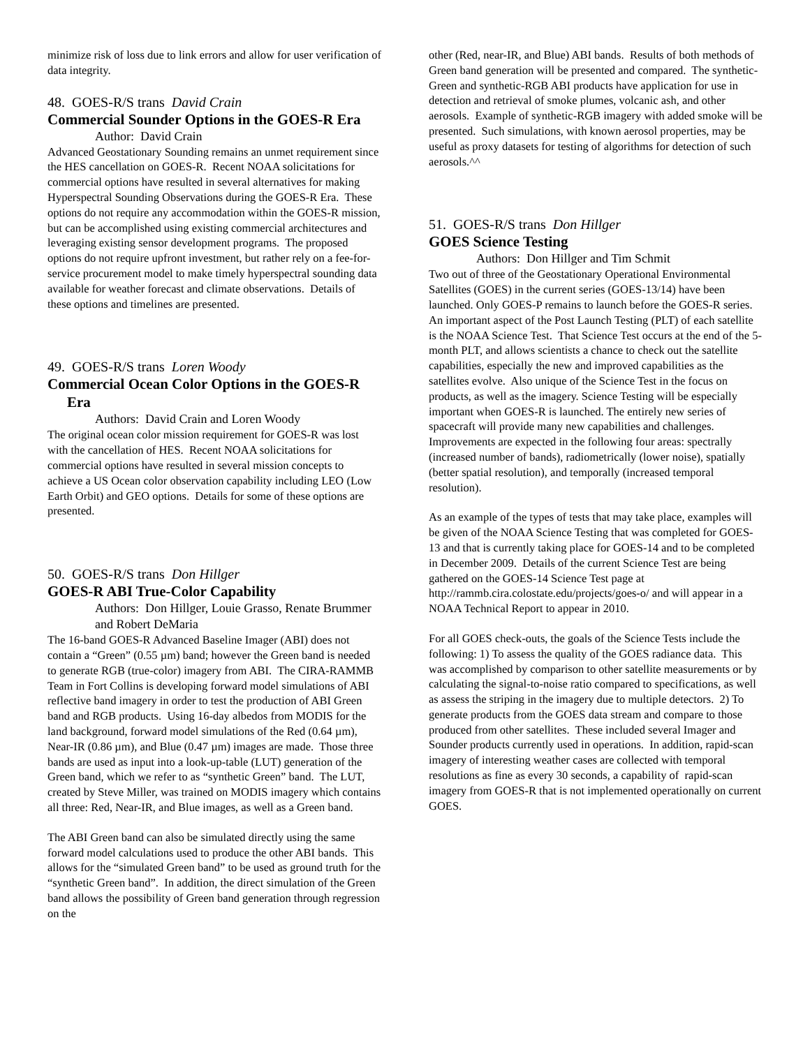minimize risk of loss due to link errors and allow for user verification of data integrity.
48. GOES-R/S trans David Crain
Commercial Sounder Options in the GOES-R Era
Author: David Crain
Advanced Geostationary Sounding remains an unmet requirement since the HES cancellation on GOES-R. Recent NOAA solicitations for commercial options have resulted in several alternatives for making Hyperspectral Sounding Observations during the GOES-R Era. These options do not require any accommodation within the GOES-R mission, but can be accomplished using existing commercial architectures and leveraging existing sensor development programs. The proposed options do not require upfront investment, but rather rely on a fee-for-service procurement model to make timely hyperspectral sounding data available for weather forecast and climate observations. Details of these options and timelines are presented.
49. GOES-R/S trans Loren Woody
Commercial Ocean Color Options in the GOES-R Era
Authors: David Crain and Loren Woody
The original ocean color mission requirement for GOES-R was lost with the cancellation of HES. Recent NOAA solicitations for commercial options have resulted in several mission concepts to achieve a US Ocean color observation capability including LEO (Low Earth Orbit) and GEO options. Details for some of these options are presented.
50. GOES-R/S trans Don Hillger
GOES-R ABI True-Color Capability
Authors: Don Hillger, Louie Grasso, Renate Brummer and Robert DeMaria
The 16-band GOES-R Advanced Baseline Imager (ABI) does not contain a “Green” (0.55 µm) band; however the Green band is needed to generate RGB (true-color) imagery from ABI. The CIRA-RAMMB Team in Fort Collins is developing forward model simulations of ABI reflective band imagery in order to test the production of ABI Green band and RGB products. Using 16-day albedos from MODIS for the land background, forward model simulations of the Red (0.64 µm), Near-IR (0.86 µm), and Blue (0.47 µm) images are made. Those three bands are used as input into a look-up-table (LUT) generation of the Green band, which we refer to as “synthetic Green” band. The LUT, created by Steve Miller, was trained on MODIS imagery which contains all three: Red, Near-IR, and Blue images, as well as a Green band.
The ABI Green band can also be simulated directly using the same forward model calculations used to produce the other ABI bands. This allows for the “simulated Green band” to be used as ground truth for the “synthetic Green band”. In addition, the direct simulation of the Green band allows the possibility of Green band generation through regression on the
other (Red, near-IR, and Blue) ABI bands. Results of both methods of Green band generation will be presented and compared. The synthetic-Green and synthetic-RGB ABI products have application for use in detection and retrieval of smoke plumes, volcanic ash, and other aerosols. Example of synthetic-RGB imagery with added smoke will be presented. Such simulations, with known aerosol properties, may be useful as proxy datasets for testing of algorithms for detection of such aerosols.^^
51. GOES-R/S trans Don Hillger
GOES Science Testing
Authors: Don Hillger and Tim Schmit
Two out of three of the Geostationary Operational Environmental Satellites (GOES) in the current series (GOES-13/14) have been launched. Only GOES-P remains to launch before the GOES-R series. An important aspect of the Post Launch Testing (PLT) of each satellite is the NOAA Science Test. That Science Test occurs at the end of the 5-month PLT, and allows scientists a chance to check out the satellite capabilities, especially the new and improved capabilities as the satellites evolve. Also unique of the Science Test in the focus on products, as well as the imagery. Science Testing will be especially important when GOES-R is launched. The entirely new series of spacecraft will provide many new capabilities and challenges. Improvements are expected in the following four areas: spectrally (increased number of bands), radiometrically (lower noise), spatially (better spatial resolution), and temporally (increased temporal resolution).
As an example of the types of tests that may take place, examples will be given of the NOAA Science Testing that was completed for GOES-13 and that is currently taking place for GOES-14 and to be completed in December 2009. Details of the current Science Test are being gathered on the GOES-14 Science Test page at
http://rammb.cira.colostate.edu/projects/goes-o/ and will appear in a NOAA Technical Report to appear in 2010.
For all GOES check-outs, the goals of the Science Tests include the following: 1) To assess the quality of the GOES radiance data. This was accomplished by comparison to other satellite measurements or by calculating the signal-to-noise ratio compared to specifications, as well as assess the striping in the imagery due to multiple detectors. 2) To generate products from the GOES data stream and compare to those produced from other satellites. These included several Imager and Sounder products currently used in operations. In addition, rapid-scan imagery of interesting weather cases are collected with temporal resolutions as fine as every 30 seconds, a capability of rapid-scan imagery from GOES-R that is not implemented operationally on current GOES.